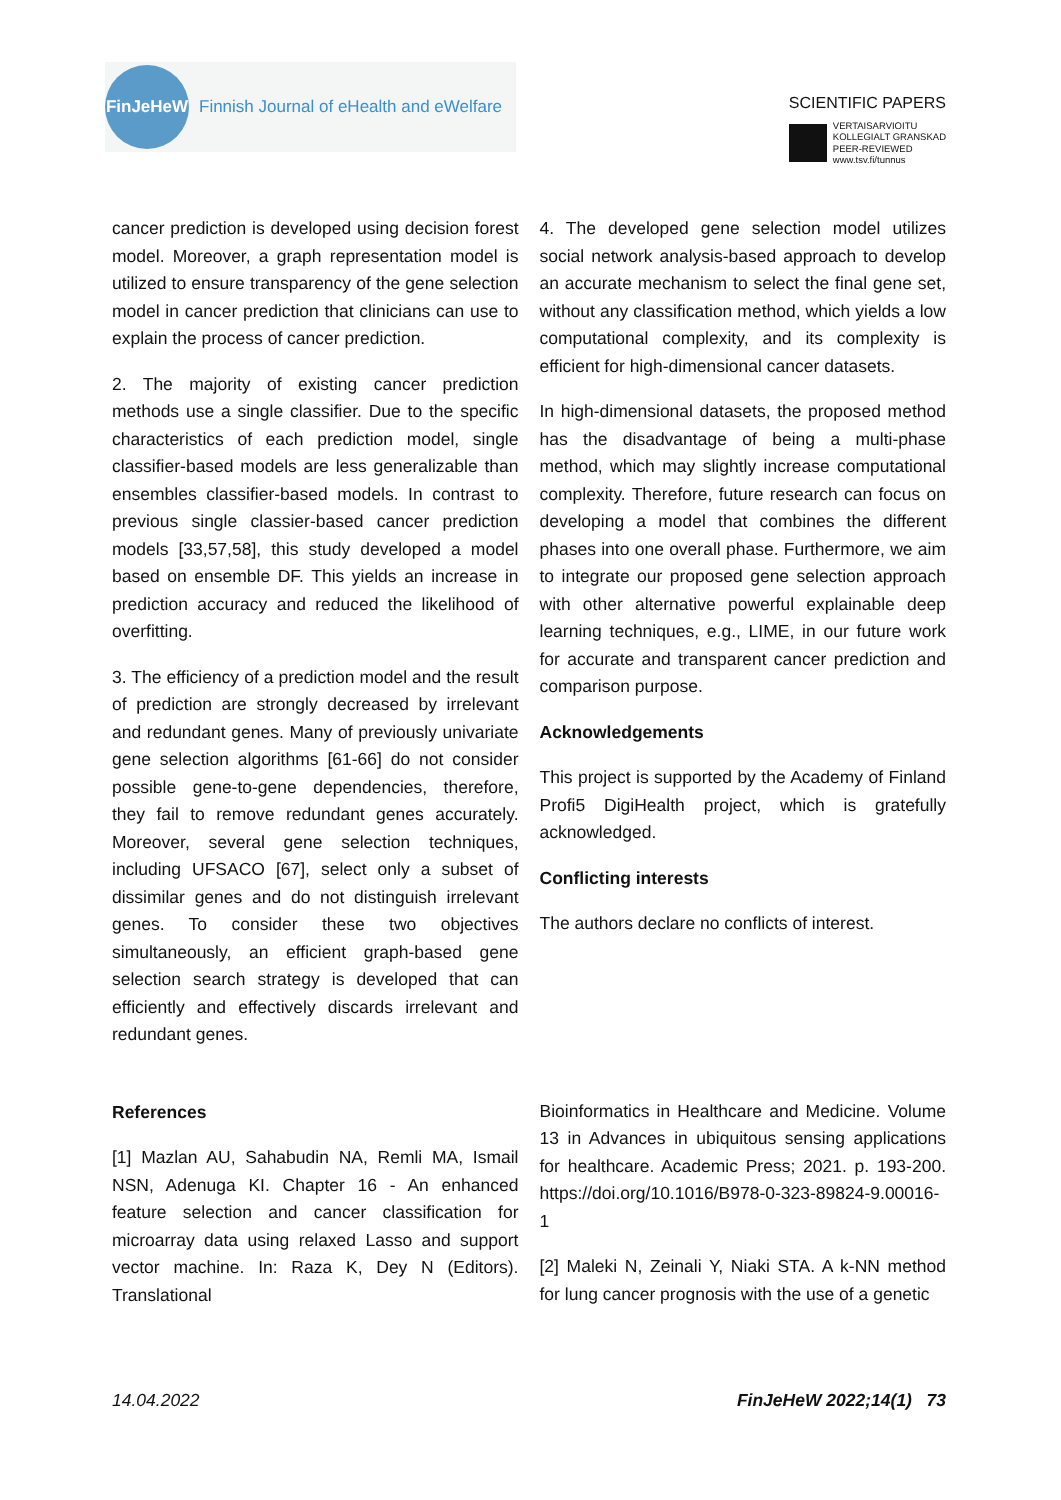FinJeHeW
Finnish Journal of eHealth and eWelfare
SCIENTIFIC PAPERS
VERTAISARVIOITU
KOLLEGIALT GRANSKAD
PEER-REVIEWED
www.tsv.fi/tunnus
cancer prediction is developed using decision forest model. Moreover, a graph representation model is utilized to ensure transparency of the gene selection model in cancer prediction that clinicians can use to explain the process of cancer prediction.
2. The majority of existing cancer prediction methods use a single classifier. Due to the specific characteristics of each prediction model, single classifier-based models are less generalizable than ensembles classifier-based models. In contrast to previous single classier-based cancer prediction models [33,57,58], this study developed a model based on ensemble DF. This yields an increase in prediction accuracy and reduced the likelihood of overfitting.
3. The efficiency of a prediction model and the result of prediction are strongly decreased by irrelevant and redundant genes. Many of previously univariate gene selection algorithms [61-66] do not consider possible gene-to-gene dependencies, therefore, they fail to remove redundant genes accurately. Moreover, several gene selection techniques, including UFSACO [67], select only a subset of dissimilar genes and do not distinguish irrelevant genes. To consider these two objectives simultaneously, an efficient graph-based gene selection search strategy is developed that can efficiently and effectively discards irrelevant and redundant genes.
References
[1] Mazlan AU, Sahabudin NA, Remli MA, Ismail NSN, Adenuga KI. Chapter 16 - An enhanced feature selection and cancer classification for microarray data using relaxed Lasso and support vector machine. In: Raza K, Dey N (Editors). Translational
4. The developed gene selection model utilizes social network analysis-based approach to develop an accurate mechanism to select the final gene set, without any classification method, which yields a low computational complexity, and its complexity is efficient for high-dimensional cancer datasets.
In high-dimensional datasets, the proposed method has the disadvantage of being a multi-phase method, which may slightly increase computational complexity. Therefore, future research can focus on developing a model that combines the different phases into one overall phase. Furthermore, we aim to integrate our proposed gene selection approach with other alternative powerful explainable deep learning techniques, e.g., LIME, in our future work for accurate and transparent cancer prediction and comparison purpose.
Acknowledgements
This project is supported by the Academy of Finland Profi5 DigiHealth project, which is gratefully acknowledged.
Conflicting interests
The authors declare no conflicts of interest.
Bioinformatics in Healthcare and Medicine. Volume 13 in Advances in ubiquitous sensing applications for healthcare. Academic Press; 2021. p. 193-200. https://doi.org/10.1016/B978-0-323-89824-9.00016-1
[2] Maleki N, Zeinali Y, Niaki STA. A k-NN method for lung cancer prognosis with the use of a genetic
14.04.2022 FinJeHeW 2022;14(1) 73